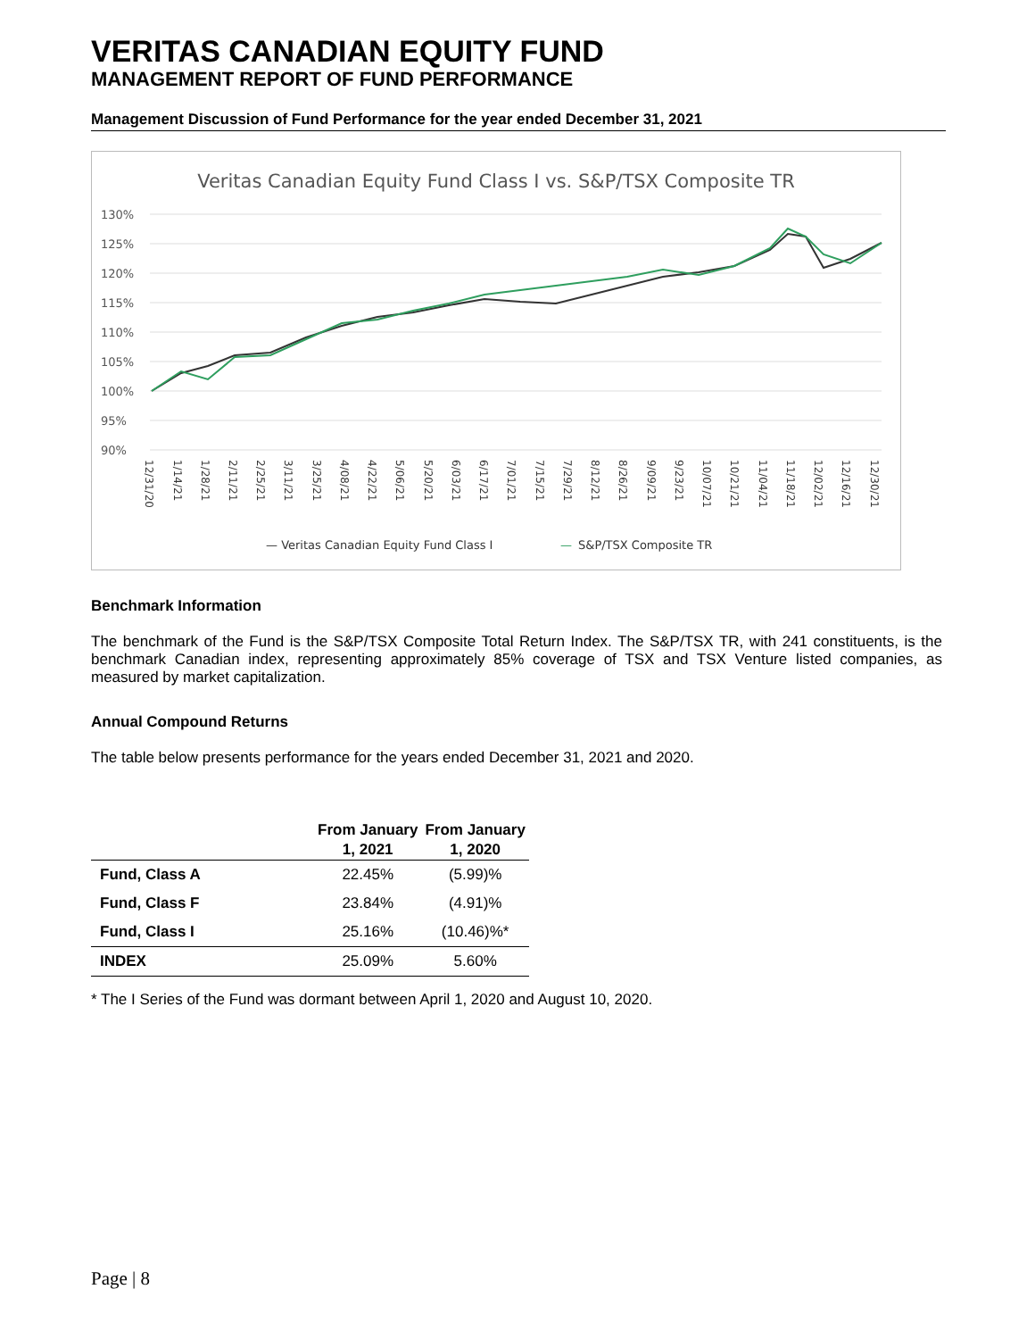VERITAS CANADIAN EQUITY FUND
MANAGEMENT REPORT OF FUND PERFORMANCE
Management Discussion of Fund Performance for the year ended December 31, 2021
Veritas Canadian Equity Fund Class I vs. S&P/TSX Composite TR
130%
125%
120%
115%
110%
105%
100%
95%
90%
— Veritas Canadian Equity Fund Class I
—
S&P/TSX Composite TR
12/31/20
1/14/21
1/28/21
2/11/21
2/25/21
3/11/21
3/25/21
4/08/21
4/22/21
5/06/21
5/20/21
6/03/21
6/17/21
7/01/21
7/15/21
7/29/21
8/12/21
8/26/21
9/09/21
9/23/21
10/07/21
10/21/21
11/04/21
11/18/21
12/02/21
12/16/21
12/30/21
Benchmark Information
The benchmark of the Fund is the S&P/TSX Composite Total Return Index. The S&P/TSX TR, with 241 constituents, is the benchmark Canadian index, representing approximately 85% coverage of TSX and TSX Venture listed companies, as measured by market capitalization.
Annual Compound Returns
The table below presents performance for the years ended December 31, 2021 and 2020.
| | From January 1, 2021 | From January 1, 2020 |
| --- | --- | --- |
| Fund, Class A | 22.45% | (5.99)% |
| Fund, Class F | 23.84% | (4.91)% |
| Fund, Class I | 25.16% | (10.46)%* |
| INDEX | 25.09% | 5.60% |
* The I Series of the Fund was dormant between April 1, 2020 and August 10, 2020.
Page | 8